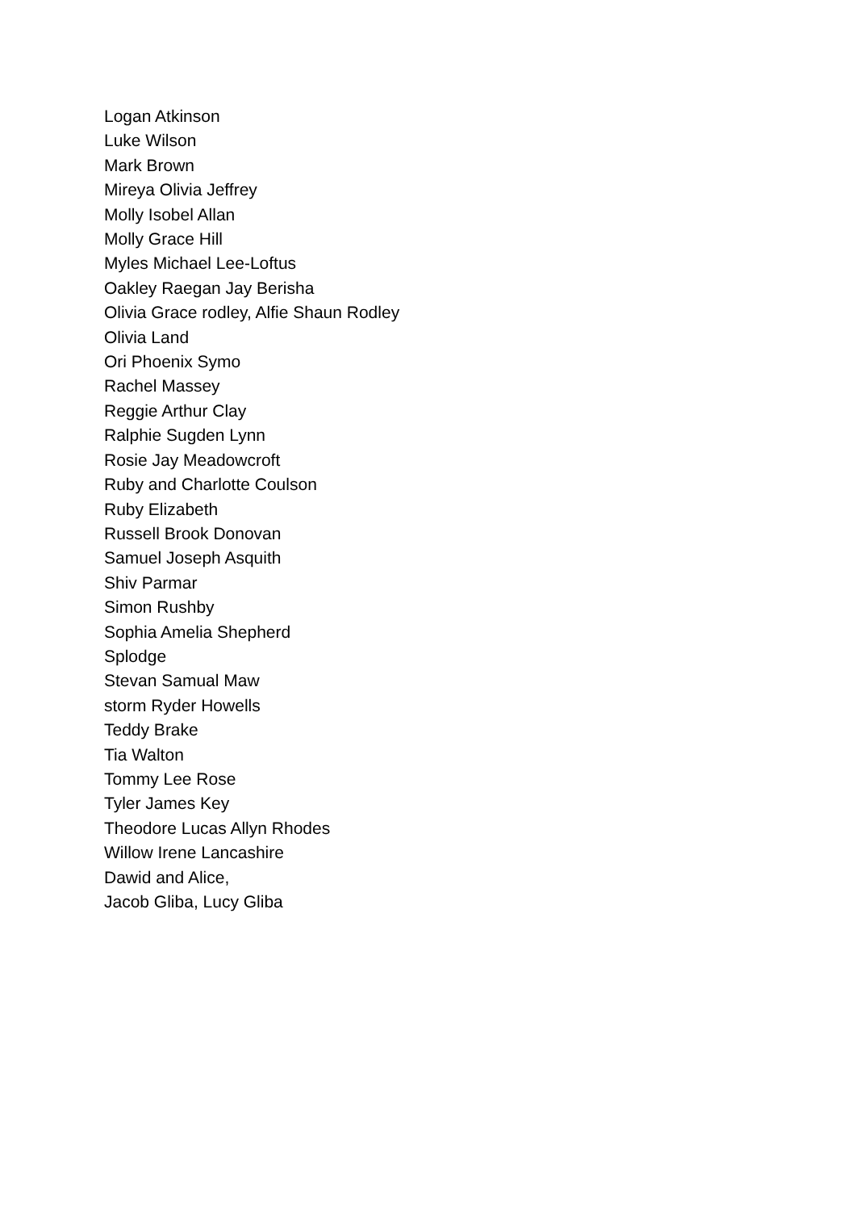Logan Atkinson
Luke Wilson
Mark Brown
Mireya Olivia Jeffrey
Molly Isobel Allan
Molly Grace Hill
Myles Michael Lee-Loftus
Oakley Raegan Jay Berisha
Olivia Grace rodley, Alfie Shaun Rodley
Olivia Land
Ori Phoenix Symo
Rachel Massey
Reggie Arthur Clay
Ralphie Sugden Lynn
Rosie Jay Meadowcroft
Ruby and Charlotte Coulson
Ruby Elizabeth
Russell Brook Donovan
Samuel Joseph Asquith
Shiv Parmar
Simon Rushby
Sophia Amelia Shepherd
Splodge
Stevan Samual Maw
storm Ryder Howells
Teddy Brake
Tia Walton
Tommy Lee Rose
Tyler James Key
Theodore Lucas Allyn Rhodes
Willow Irene Lancashire
Dawid and Alice,
Jacob Gliba, Lucy Gliba